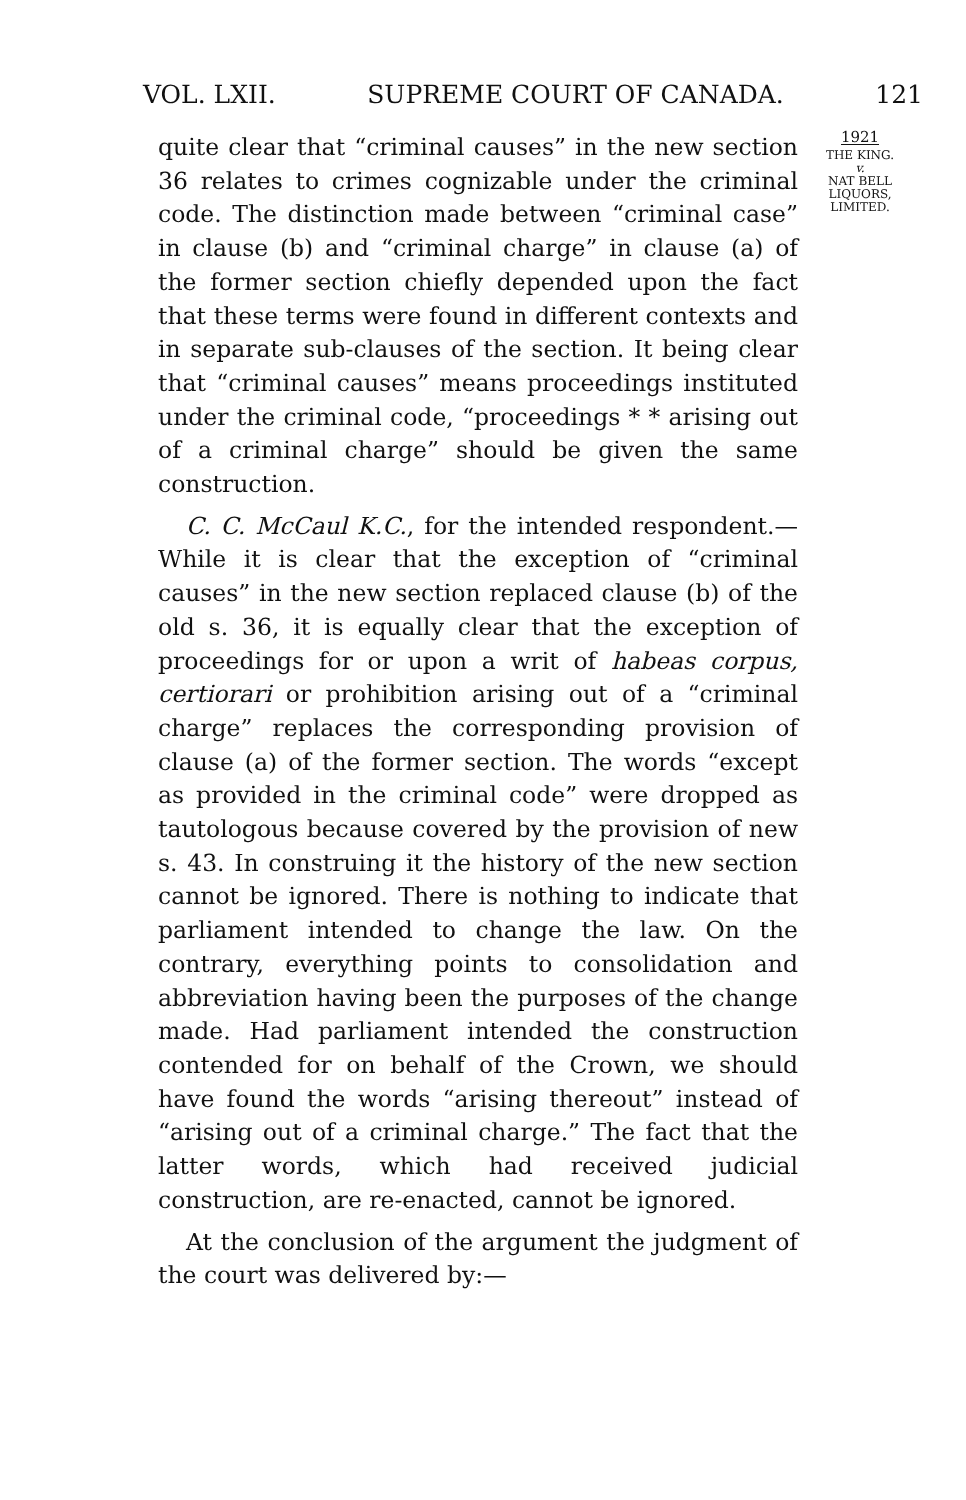VOL. LXII. SUPREME COURT OF CANADA. 121
quite clear that “criminal causes” in the new section 36 relates to crimes cognizable under the criminal code. The distinction made between “criminal case” in clause (b) and “criminal charge” in clause (a) of the former section chiefly depended upon the fact that these terms were found in different contexts and in separate sub-clauses of the section. It being clear that “criminal causes” means proceedings instituted under the criminal code, “proceedings * * arising out of a criminal charge” should be given the same construction.
C. C. McCaul K.C., for the intended respondent.—While it is clear that the exception of “criminal causes” in the new section replaced clause (b) of the old s. 36, it is equally clear that the exception of proceedings for or upon a writ of habeas corpus, certiorari or prohibition arising out of a “criminal charge” replaces the corresponding provision of clause (a) of the former section. The words “except as provided in the criminal code” were dropped as tautologous because covered by the provision of new s. 43. In construing it the history of the new section cannot be ignored. There is nothing to indicate that parliament intended to change the law. On the contrary, everything points to consolidation and abbreviation having been the purposes of the change made. Had parliament intended the construction contended for on behalf of the Crown, we should have found the words “arising thereout” instead of “arising out of a criminal charge.” The fact that the latter words, which had received judicial construction, are re-enacted, cannot be ignored.
At the conclusion of the argument the judgment of the court was delivered by:—
1921
THE KING.
v.
NAT BELL
LIQUORS,
LIMITED.